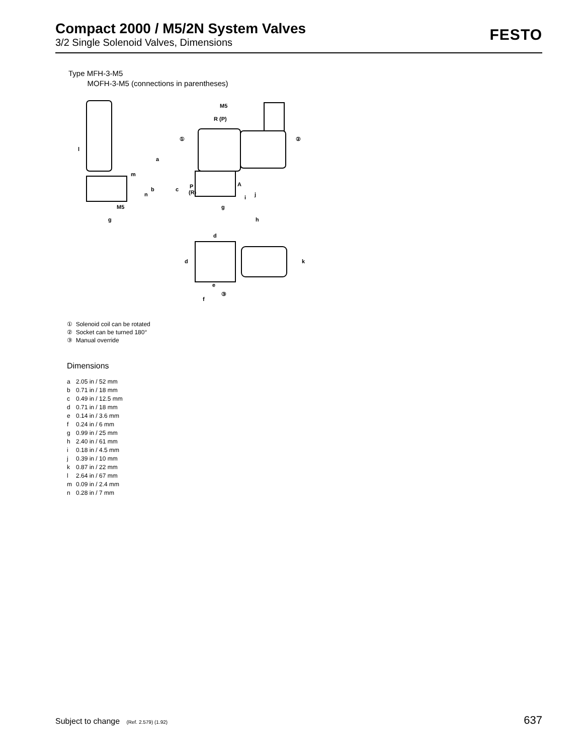Compact 2000 / M5/2N System Valves
3/2 Single Solenoid Valves, Dimensions
FESTO
Type MFH-3-M5
MOFH-3-M5 (connections in parentheses)
l
a
m
b
c
n
M5
g
g
h
M5
R (P)
P
(R)
A
j
i
d
d
k
e
f
①
②
③
① Solenoid coil can be rotated
② Socket can be turned 180°
③ Manual override
Dimensions
a 2.05 in / 52 mm
b 0.71 in / 18 mm
c 0.49 in / 12.5 mm
d 0.71 in / 18 mm
e 0.14 in / 3.6 mm
f 0.24 in / 6 mm
g 0.99 in / 25 mm
h 2.40 in / 61 mm
i 0.18 in / 4.5 mm
j 0.39 in / 10 mm
k 0.87 in / 22 mm
l 2.64 in / 67 mm
m 0.09 in / 2.4 mm
n 0.28 in / 7 mm
Subject to change (Ref. 2.579) (1.92)
637